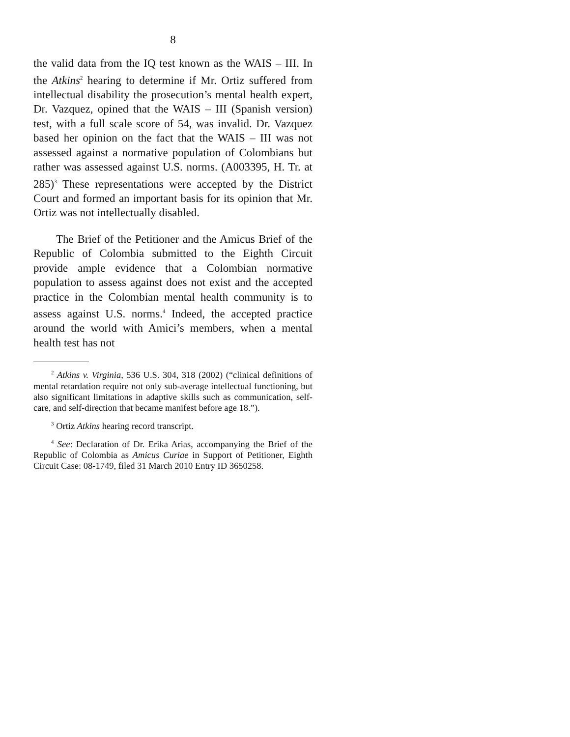8
the valid data from the IQ test known as the WAIS – III. In the Atkins<sup>2</sup> hearing to determine if Mr. Ortiz suffered from intellectual disability the prosecution’s mental health expert, Dr. Vazquez, opined that the WAIS – III (Spanish version) test, with a full scale score of 54, was invalid. Dr. Vazquez based her opinion on the fact that the WAIS – III was not assessed against a normative population of Colombians but rather was assessed against U.S. norms. (A003395, H. Tr. at 285)<sup>3</sup> These representations were accepted by the District Court and formed an important basis for its opinion that Mr. Ortiz was not intellectually disabled.
The Brief of the Petitioner and the Amicus Brief of the Republic of Colombia submitted to the Eighth Circuit provide ample evidence that a Colombian normative population to assess against does not exist and the accepted practice in the Colombian mental health community is to assess against U.S. norms.<sup>4</sup> Indeed, the accepted practice around the world with Amici’s members, when a mental health test has not
<sup>2</sup> Atkins v. Virginia, 536 U.S. 304, 318 (2002) (“clinical definitions of mental retardation require not only sub-average intellectual functioning, but also significant limitations in adaptive skills such as communication, self-care, and self-direction that became manifest before age 18.”).
<sup>3</sup> Ortiz Atkins hearing record transcript.
<sup>4</sup> See: Declaration of Dr. Erika Arias, accompanying the Brief of the Republic of Colombia as Amicus Curiae in Support of Petitioner, Eighth Circuit Case: 08-1749, filed 31 March 2010 Entry ID 3650258.